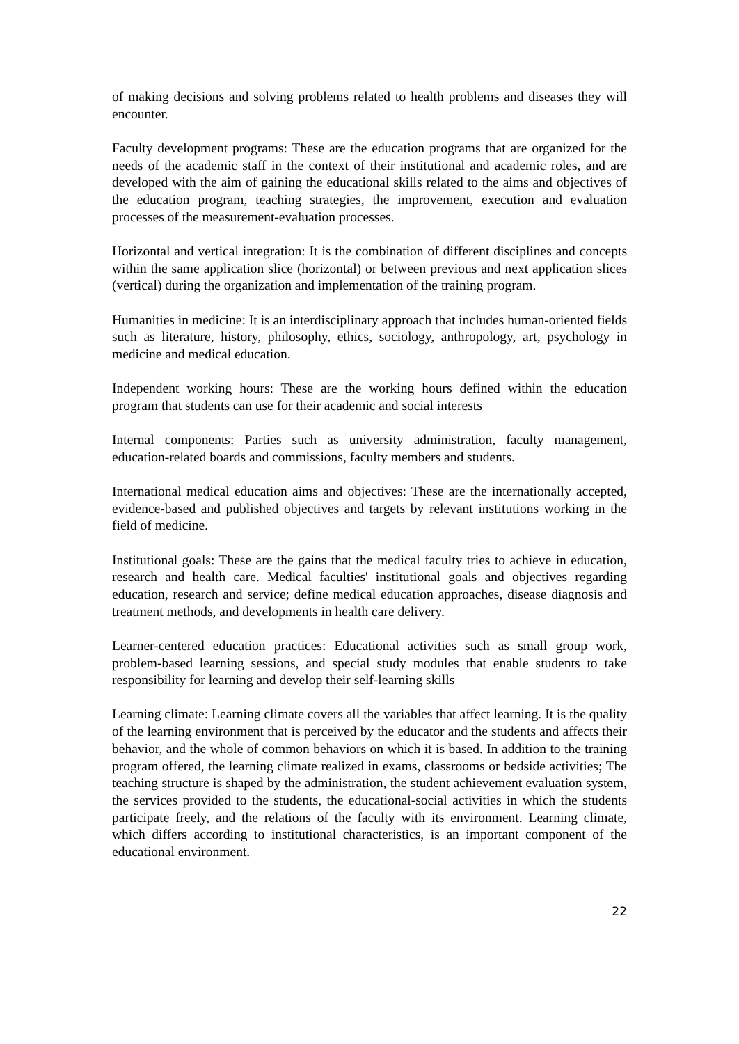of making decisions and solving problems related to health problems and diseases they will encounter.
Faculty development programs: These are the education programs that are organized for the needs of the academic staff in the context of their institutional and academic roles, and are developed with the aim of gaining the educational skills related to the aims and objectives of the education program, teaching strategies, the improvement, execution and evaluation processes of the measurement-evaluation processes.
Horizontal and vertical integration: It is the combination of different disciplines and concepts within the same application slice (horizontal) or between previous and next application slices (vertical) during the organization and implementation of the training program.
Humanities in medicine: It is an interdisciplinary approach that includes human-oriented fields such as literature, history, philosophy, ethics, sociology, anthropology, art, psychology in medicine and medical education.
Independent working hours: These are the working hours defined within the education program that students can use for their academic and social interests
Internal components: Parties such as university administration, faculty management, education-related boards and commissions, faculty members and students.
International medical education aims and objectives: These are the internationally accepted, evidence-based and published objectives and targets by relevant institutions working in the field of medicine.
Institutional goals: These are the gains that the medical faculty tries to achieve in education, research and health care. Medical faculties' institutional goals and objectives regarding education, research and service; define medical education approaches, disease diagnosis and treatment methods, and developments in health care delivery.
Learner-centered education practices: Educational activities such as small group work, problem-based learning sessions, and special study modules that enable students to take responsibility for learning and develop their self-learning skills
Learning climate: Learning climate covers all the variables that affect learning. It is the quality of the learning environment that is perceived by the educator and the students and affects their behavior, and the whole of common behaviors on which it is based. In addition to the training program offered, the learning climate realized in exams, classrooms or bedside activities; The teaching structure is shaped by the administration, the student achievement evaluation system, the services provided to the students, the educational-social activities in which the students participate freely, and the relations of the faculty with its environment. Learning climate, which differs according to institutional characteristics, is an important component of the educational environment.
22